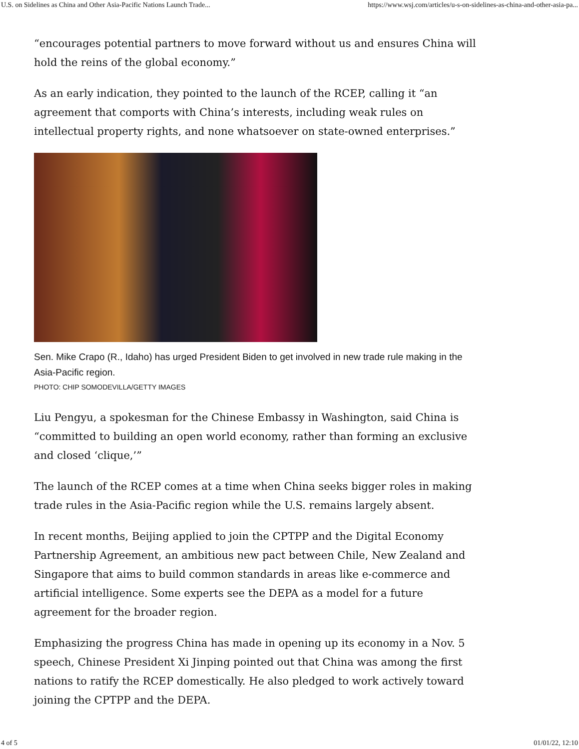U.S. on Sidelines as China and Other Asia-Pacific Nations Launch Trade... https://www.wsj.com/articles/u-s-on-sidelines-as-china-and-other-asia-pa...
“encourages potential partners to move forward without us and ensures China will hold the reins of the global economy.”
As an early indication, they pointed to the launch of the RCEP, calling it “an agreement that comports with China’s interests, including weak rules on intellectual property rights, and none whatsoever on state-owned enterprises.”
Sen. Mike Crapo (R., Idaho) has urged President Biden to get involved in new trade rule making in the Asia-Pacific region.
PHOTO: CHIP SOMODEVILLA/GETTY IMAGES
Liu Pengyu, a spokesman for the Chinese Embassy in Washington, said China is “committed to building an open world economy, rather than forming an exclusive and closed ‘clique,’”
The launch of the RCEP comes at a time when China seeks bigger roles in making trade rules in the Asia-Pacific region while the U.S. remains largely absent.
In recent months, Beijing applied to join the CPTPP and the Digital Economy Partnership Agreement, an ambitious new pact between Chile, New Zealand and Singapore that aims to build common standards in areas like e-commerce and artificial intelligence. Some experts see the DEPA as a model for a future agreement for the broader region.
Emphasizing the progress China has made in opening up its economy in a Nov. 5 speech, Chinese President Xi Jinping pointed out that China was among the first nations to ratify the RCEP domestically. He also pledged to work actively toward joining the CPTPP and the DEPA.
4 of 5 01/01/22, 12:10